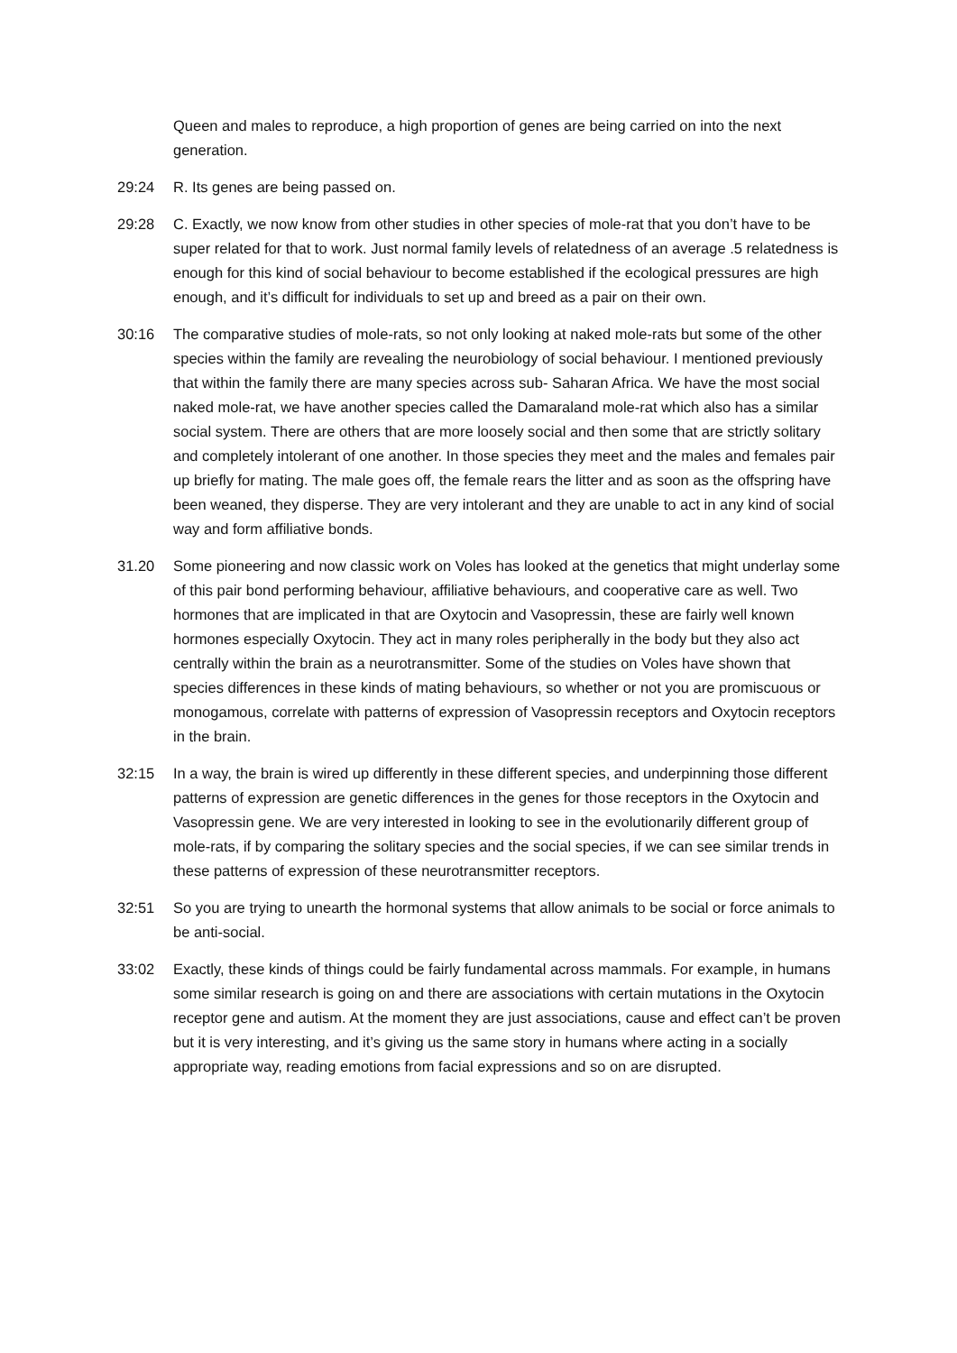Queen and males to reproduce, a high proportion of genes are being carried on into the next generation.
29:24 R. Its genes are being passed on.
29:28 C. Exactly, we now know from other studies in other species of mole-rat that you don’t have to be super related for that to work. Just normal family levels of relatedness of an average .5 relatedness is enough for this kind of social behaviour to become established if the ecological pressures are high enough, and it’s difficult for individuals to set up and breed as a pair on their own.
30:16 The comparative studies of mole-rats, so not only looking at naked mole-rats but some of the other species within the family are revealing the neurobiology of social behaviour. I mentioned previously that within the family there are many species across sub- Saharan Africa. We have the most social naked mole-rat, we have another species called the Damaraland mole-rat which also has a similar social system. There are others that are more loosely social and then some that are strictly solitary and completely intolerant of one another. In those species they meet and the males and females pair up briefly for mating. The male goes off, the female rears the litter and as soon as the offspring have been weaned, they disperse. They are very intolerant and they are unable to act in any kind of social way and form affiliative bonds.
31.20 Some pioneering and now classic work on Voles has looked at the genetics that might underlay some of this pair bond performing behaviour, affiliative behaviours, and cooperative care as well. Two hormones that are implicated in that are Oxytocin and Vasopressin, these are fairly well known hormones especially Oxytocin. They act in many roles peripherally in the body but they also act centrally within the brain as a neurotransmitter. Some of the studies on Voles have shown that species differences in these kinds of mating behaviours, so whether or not you are promiscuous or monogamous, correlate with patterns of expression of Vasopressin receptors and Oxytocin receptors in the brain.
32:15 In a way, the brain is wired up differently in these different species, and underpinning those different patterns of expression are genetic differences in the genes for those receptors in the Oxytocin and Vasopressin gene. We are very interested in looking to see in the evolutionarily different group of mole-rats, if by comparing the solitary species and the social species, if we can see similar trends in these patterns of expression of these neurotransmitter receptors.
32:51 So you are trying to unearth the hormonal systems that allow animals to be social or force animals to be anti-social.
33:02 Exactly, these kinds of things could be fairly fundamental across mammals. For example, in humans some similar research is going on and there are associations with certain mutations in the Oxytocin receptor gene and autism. At the moment they are just associations, cause and effect can’t be proven but it is very interesting, and it’s giving us the same story in humans where acting in a socially appropriate way, reading emotions from facial expressions and so on are disrupted.